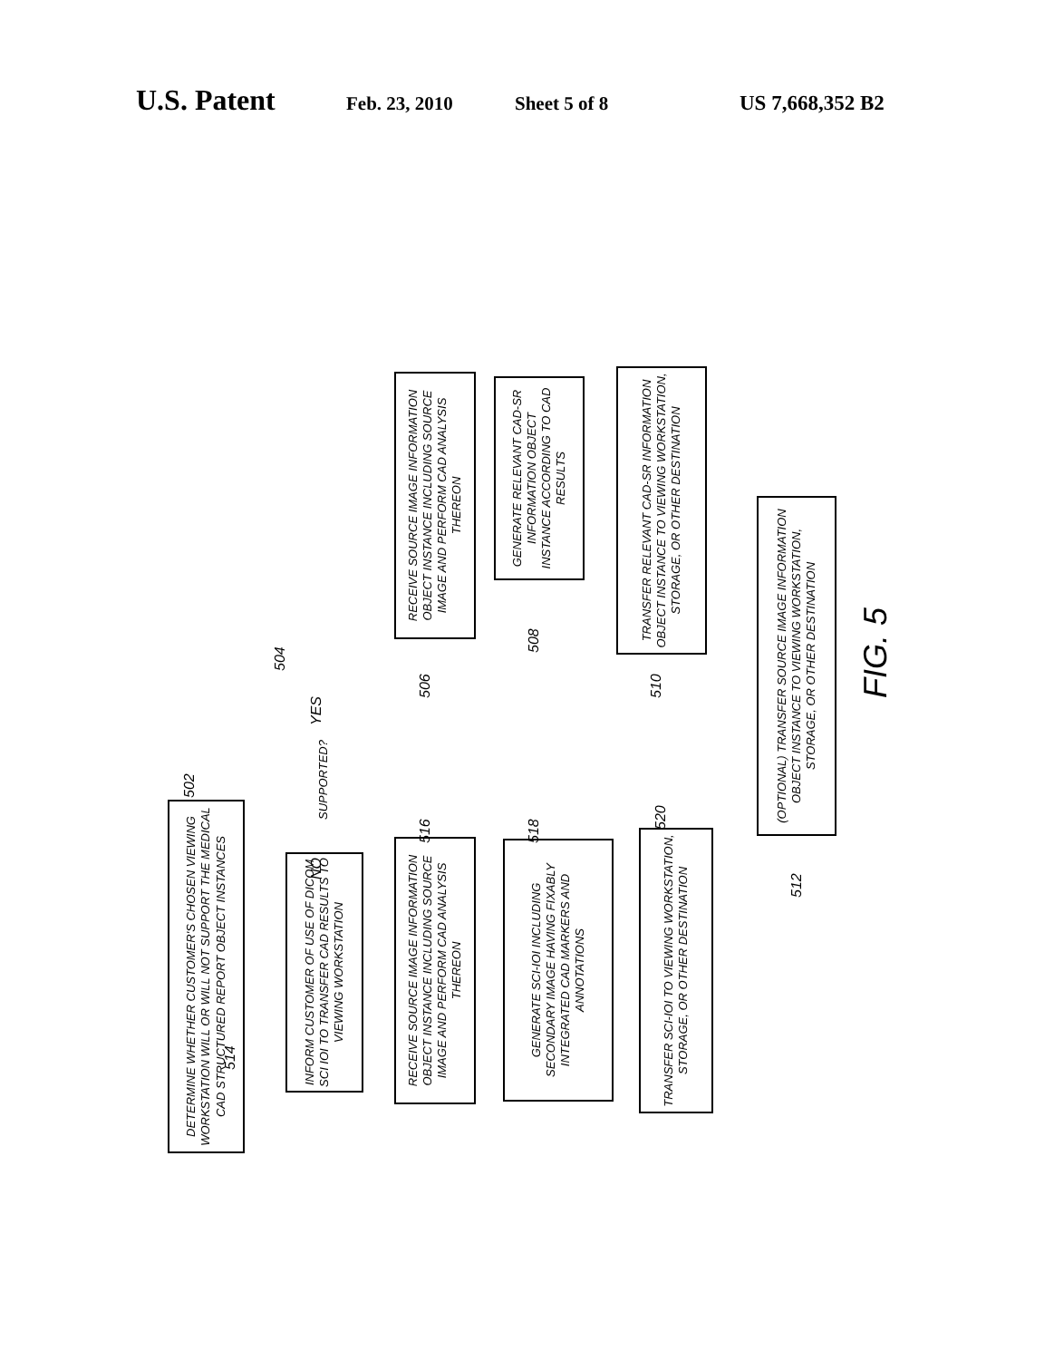U.S. Patent Feb. 23, 2010 Sheet 5 of 8 US 7,668,352 B2
DETERMINE WHETHER CUSTOMER'S CHOSEN VIEWING WORKSTATION WILL OR WILL NOT SUPPORT THE MEDICAL CAD STRUCTURED REPORT OBJECT INSTANCES
502
504
SUPPORTED?
YES
NO
RECEIVE SOURCE IMAGE INFORMATION OBJECT INSTANCE INCLUDING SOURCE IMAGE AND PERFORM CAD ANALYSIS THEREON
506
GENERATE RELEVANT CAD-SR INFORMATION OBJECT INSTANCE ACCORDING TO CAD RESULTS
508
TRANSFER RELEVANT CAD-SR INFORMATION OBJECT INSTANCE TO VIEWING WORKSTATION, STORAGE, OR OTHER DESTINATION
510
INFORM CUSTOMER OF USE OF DICOM SCI IOI TO TRANSFER CAD RESULTS TO VIEWING WORKSTATION
514
RECEIVE SOURCE IMAGE INFORMATION OBJECT INSTANCE INCLUDING SOURCE IMAGE AND PERFORM CAD ANALYSIS THEREON
516
GENERATE SCI-IOI INCLUDING SECONDARY IMAGE HAVING FIXABLY INTEGRATED CAD MARKERS AND ANNOTATIONS
518
TRANSFER SCI-IOI TO VIEWING WORKSTATION, STORAGE, OR OTHER DESTINATION
520
(OPTIONAL) TRANSFER SOURCE IMAGE INFORMATION OBJECT INSTANCE TO VIEWING WORKSTATION, STORAGE, OR OTHER DESTINATION
512
FIG. 5